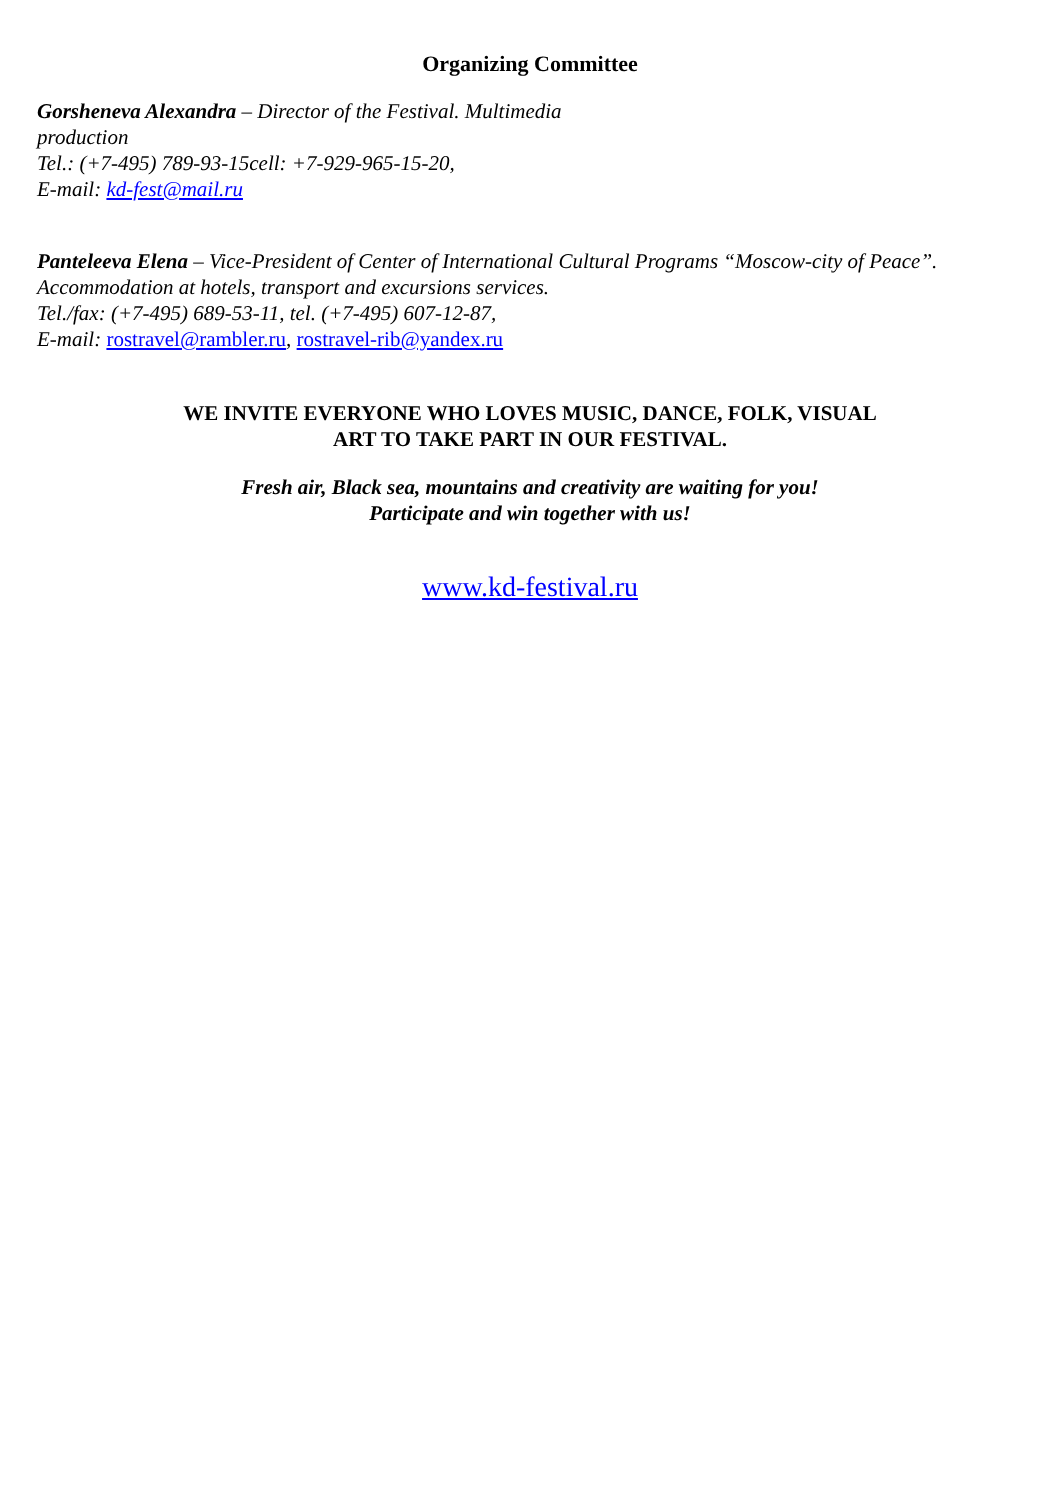Organizing Committee
Gorsheneva Alexandra – Director of the Festival. Multimedia
production
Tel.: (+7-495) 789-93-15cell: +7-929-965-15-20,
E-mail: kd-fest@mail.ru
Panteleeva Elena – Vice-President of Center of International Cultural Programs “Moscow-city of Peace”.
Accommodation at hotels, transport and excursions services.
Tel./fax: (+7-495) 689-53-11, tel. (+7-495) 607-12-87,
E-mail: rostravel@rambler.ru, rostravel-rib@yandex.ru
WE INVITE EVERYONE WHO LOVES MUSIC, DANCE, FOLK, VISUAL
ART TO TAKE PART IN OUR FESTIVAL.
Fresh air, Black sea, mountains and creativity are waiting for you!
Participate and win together with us!
www.kd-festival.ru